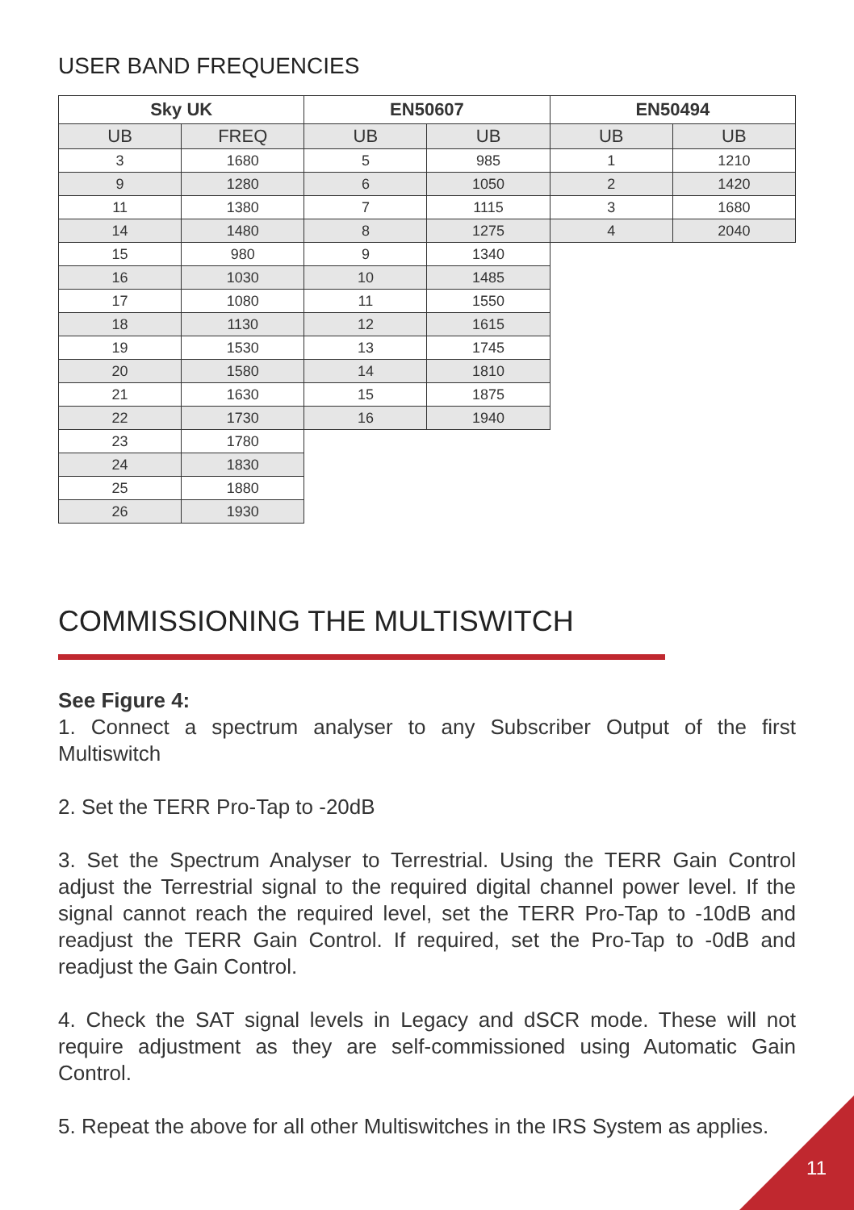USER BAND FREQUENCIES
| Sky UK | | EN50607 | | EN50494 | |
| --- | --- | --- | --- | --- | --- |
| UB | FREQ | UB | UB | UB | UB |
| 3 | 1680 | 5 | 985 | 1 | 1210 |
| 9 | 1280 | 6 | 1050 | 2 | 1420 |
| 11 | 1380 | 7 | 1115 | 3 | 1680 |
| 14 | 1480 | 8 | 1275 | 4 | 2040 |
| 15 | 980 | 9 | 1340 | | |
| 16 | 1030 | 10 | 1485 | | |
| 17 | 1080 | 11 | 1550 | | |
| 18 | 1130 | 12 | 1615 | | |
| 19 | 1530 | 13 | 1745 | | |
| 20 | 1580 | 14 | 1810 | | |
| 21 | 1630 | 15 | 1875 | | |
| 22 | 1730 | 16 | 1940 | | |
| 23 | 1780 | | | | |
| 24 | 1830 | | | | |
| 25 | 1880 | | | | |
| 26 | 1930 | | | | |
COMMISSIONING THE MULTISWITCH
See Figure 4:
1. Connect a spectrum analyser to any Subscriber Output of the first Multiswitch
2. Set the TERR Pro-Tap to -20dB
3. Set the Spectrum Analyser to Terrestrial. Using the TERR Gain Control adjust the Terrestrial signal to the required digital channel power level. If the signal cannot reach the required level, set the TERR Pro-Tap to -10dB and readjust the TERR Gain Control. If required, set the Pro-Tap to -0dB and readjust the Gain Control.
4. Check the SAT signal levels in Legacy and dSCR mode. These will not require adjustment as they are self-commissioned using Automatic Gain Control.
5. Repeat the above for all other Multiswitches in the IRS System as applies.
11